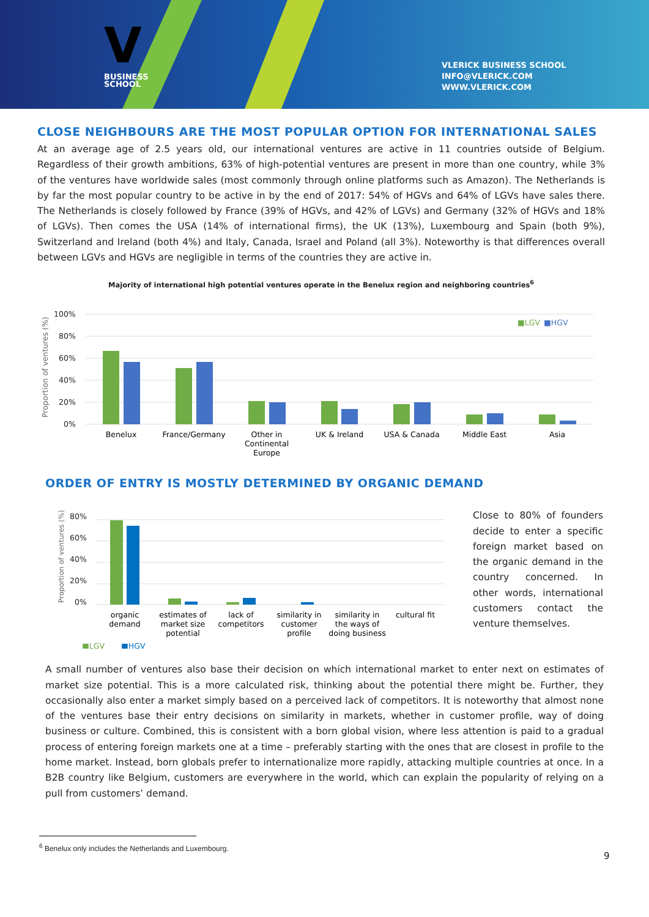V
BUSINESS
SCHOOL
VLERICK BUSINESS SCHOOL
INFO@VLERICK.COM
WWW.VLERICK.COM
CLOSE NEIGHBOURS ARE THE MOST POPULAR OPTION FOR INTERNATIONAL SALES
At an average age of 2.5 years old, our international ventures are active in 11 countries outside of Belgium. Regardless of their growth ambitions, 63% of high-potential ventures are present in more than one country, while 3% of the ventures have worldwide sales (most commonly through online platforms such as Amazon). The Netherlands is by far the most popular country to be active in by the end of 2017: 54% of HGVs and 64% of LGVs have sales there. The Netherlands is closely followed by France (39% of HGVs, and 42% of LGVs) and Germany (32% of HGVs and 18% of LGVs). Then comes the USA (14% of international firms), the UK (13%), Luxembourg and Spain (both 9%), Switzerland and Ireland (both 4%) and Italy, Canada, Israel and Poland (all 3%). Noteworthy is that differences overall between LGVs and HGVs are negligible in terms of the countries they are active in.
Majority of international high potential ventures operate in the Benelux region and neighboring countries<sup>6</sup>
Proportion of ventures (%)
100%
80%
60%
40%
20%
0%
■LGV
■HGV
Benelux
France/Germany
Other in
Continental
Europe
UK & Ireland
USA & Canada
Middle East
Asia
ORDER OF ENTRY IS MOSTLY DETERMINED BY ORGANIC DEMAND
Proportion of ventures (%)
80%
60%
40%
20%
0%
organic
demand
estimates of
market size
potential
lack of
competitors
similarity in
customer
profile
similarity in
the ways of
doing business
cultural fit
■LGV
■HGV
Close to 80% of founders decide to enter a specific foreign market based on the organic demand in the country concerned. In other words, international customers contact the venture themselves.
A small number of ventures also base their decision on which international market to enter next on estimates of market size potential. This is a more calculated risk, thinking about the potential there might be. Further, they occasionally also enter a market simply based on a perceived lack of competitors. It is noteworthy that almost none of the ventures base their entry decisions on similarity in markets, whether in customer profile, way of doing business or culture. Combined, this is consistent with a born global vision, where less attention is paid to a gradual process of entering foreign markets one at a time – preferably starting with the ones that are closest in profile to the home market. Instead, born globals prefer to internationalize more rapidly, attacking multiple countries at once. In a B2B country like Belgium, customers are everywhere in the world, which can explain the popularity of relying on a pull from customers’ demand.
<sup>6</sup> Benelux only includes the Netherlands and Luxembourg.
9